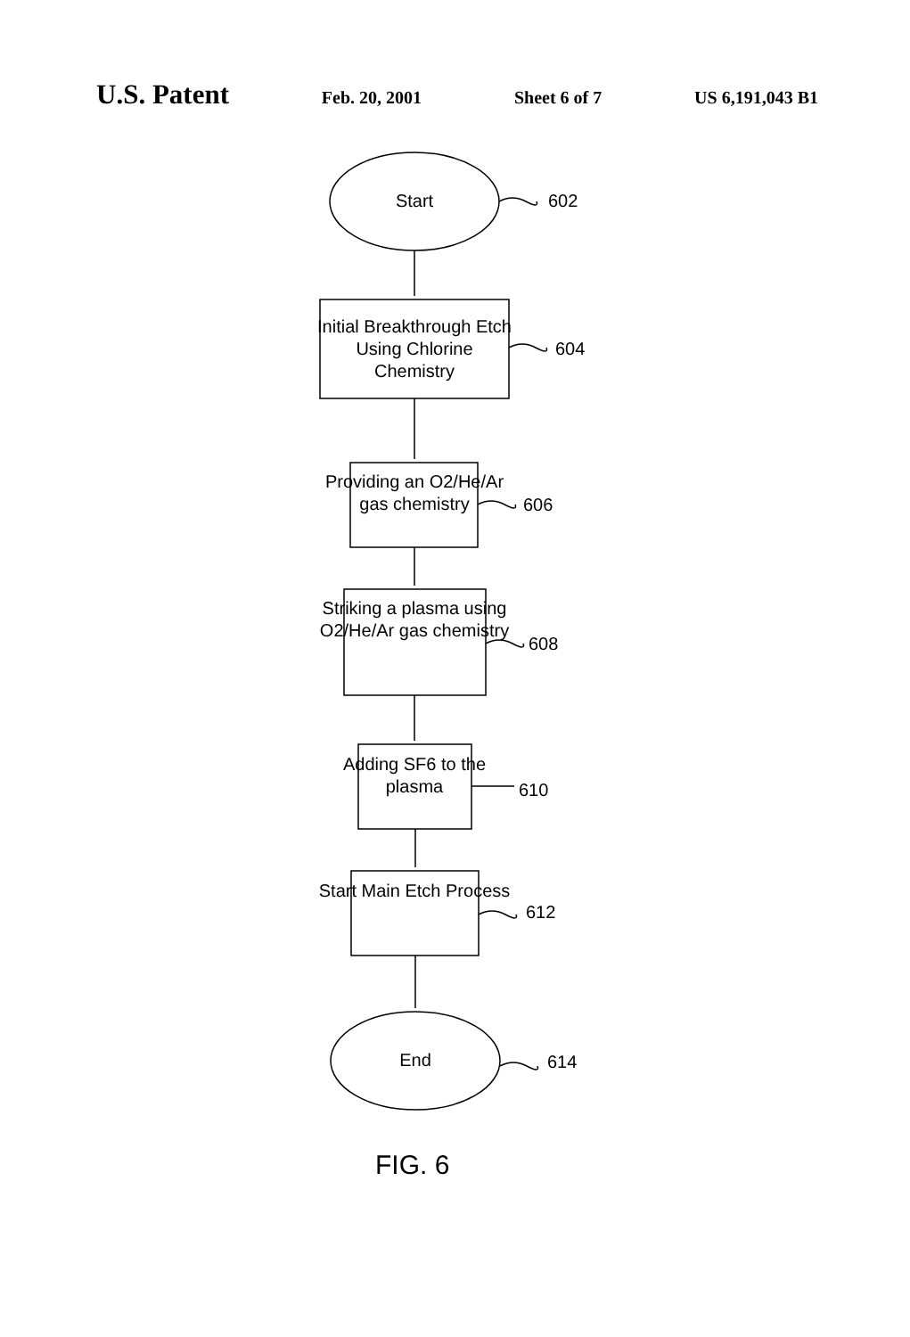U.S. Patent Feb. 20, 2001 Sheet 6 of 7 US 6,191,043 B1
Start 602
Initial Breakthrough Etch Using Chlorine Chemistry
604
Providing an O2/He/Ar gas chemistry
606
Striking a plasma using O2/He/Ar gas chemistry
608
Adding SF6 to the plasma
610
Start Main Etch Process
612
End 614
FIG. 6